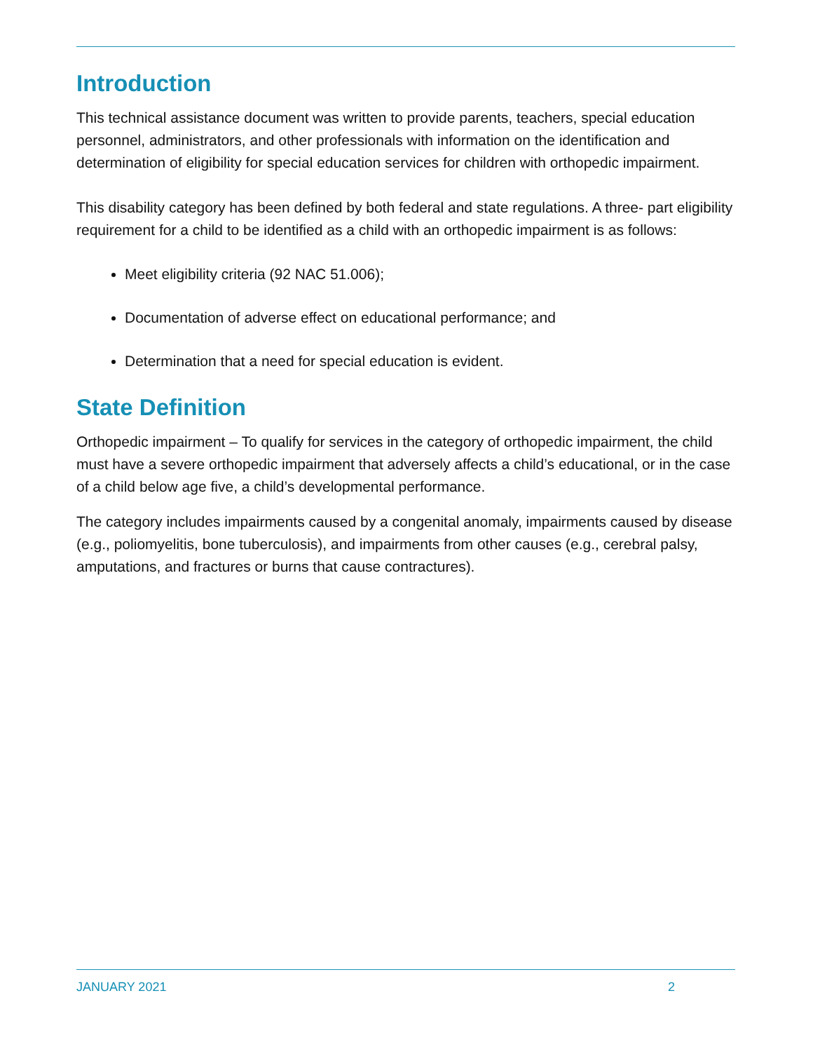Introduction
This technical assistance document was written to provide parents, teachers, special education personnel, administrators, and other professionals with information on the identification and determination of eligibility for special education services for children with orthopedic impairment.
This disability category has been defined by both federal and state regulations. A three- part eligibility requirement for a child to be identified as a child with an orthopedic impairment is as follows:
Meet eligibility criteria (92 NAC 51.006);
Documentation of adverse effect on educational performance; and
Determination that a need for special education is evident.
State Definition
Orthopedic impairment – To qualify for services in the category of orthopedic impairment, the child must have a severe orthopedic impairment that adversely affects a child’s educational, or in the case of a child below age five, a child’s developmental performance.
The category includes impairments caused by a congenital anomaly, impairments caused by disease (e.g., poliomyelitis, bone tuberculosis), and impairments from other causes (e.g., cerebral palsy, amputations, and fractures or burns that cause contractures).
JANUARY 2021 2